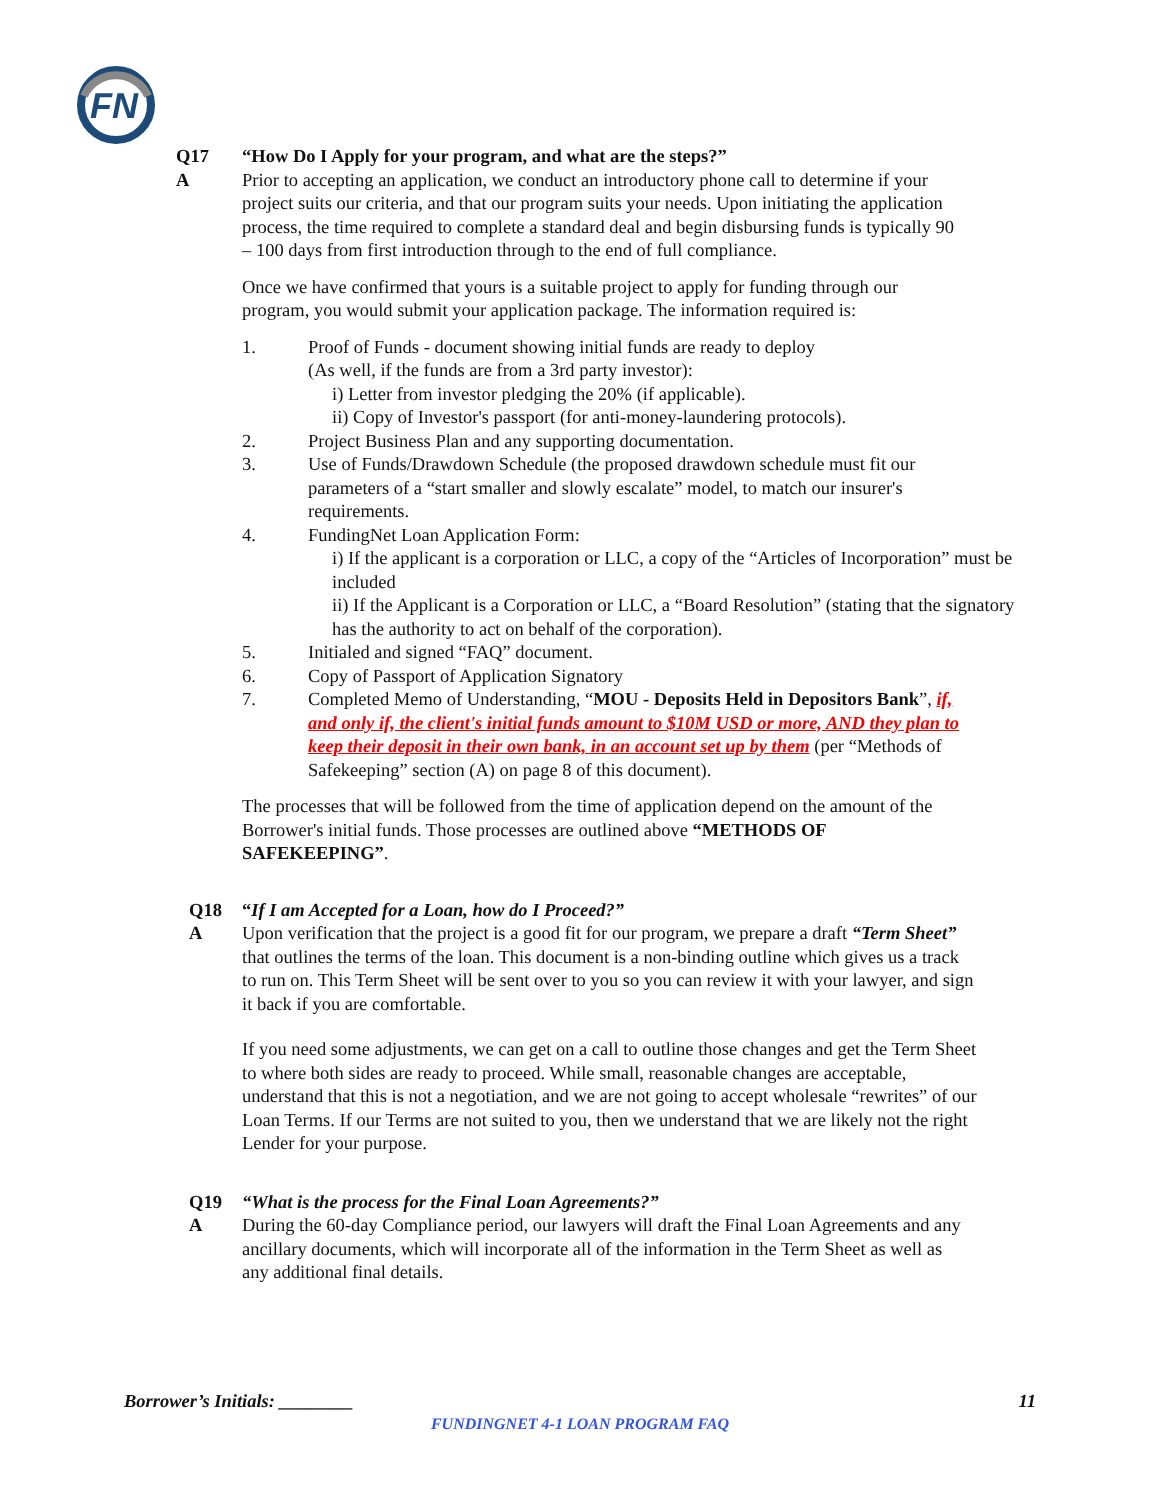FN
Q17 “How Do I Apply for your program, and what are the steps?”
A Prior to accepting an application, we conduct an introductory phone call to determine if your project suits our criteria, and that our program suits your needs. Upon initiating the application process, the time required to complete a standard deal and begin disbursing funds is typically 90 – 100 days from first introduction through to the end of full compliance.
Once we have confirmed that yours is a suitable project to apply for funding through our program, you would submit your application package. The information required is:
1. Proof of Funds - document showing initial funds are ready to deploy
(As well, if the funds are from a 3rd party investor):
i) Letter from investor pledging the 20% (if applicable).
ii) Copy of Investor's passport (for anti-money-laundering protocols).
2. Project Business Plan and any supporting documentation.
3. Use of Funds/Drawdown Schedule (the proposed drawdown schedule must fit our parameters of a “start smaller and slowly escalate” model, to match our insurer's requirements.
4. FundingNet Loan Application Form:
i) If the applicant is a corporation or LLC, a copy of the “Articles of Incorporation” must be included
ii) If the Applicant is a Corporation or LLC, a “Board Resolution” (stating that the signatory has the authority to act on behalf of the corporation).
5. Initialed and signed “FAQ” document.
6. Copy of Passport of Application Signatory
7. Completed Memo of Understanding, “MOU - Deposits Held in Depositors Bank”, if, and only if, the client's initial funds amount to $10M USD or more, AND they plan to keep their deposit in their own bank, in an account set up by them (per “Methods of Safekeeping” section (A) on page 8 of this document).
The processes that will be followed from the time of application depend on the amount of the Borrower's initial funds. Those processes are outlined above “METHODS OF SAFEKEEPING”.
Q18 “If I am Accepted for a Loan, how do I Proceed?”
A Upon verification that the project is a good fit for our program, we prepare a draft “Term Sheet” that outlines the terms of the loan. This document is a non-binding outline which gives us a track to run on. This Term Sheet will be sent over to you so you can review it with your lawyer, and sign it back if you are comfortable.
If you need some adjustments, we can get on a call to outline those changes and get the Term Sheet to where both sides are ready to proceed. While small, reasonable changes are acceptable, understand that this is not a negotiation, and we are not going to accept wholesale “rewrites” of our Loan Terms. If our Terms are not suited to you, then we understand that we are likely not the right Lender for your purpose.
Q19 “What is the process for the Final Loan Agreements?”
A During the 60-day Compliance period, our lawyers will draft the Final Loan Agreements and any ancillary documents, which will incorporate all of the information in the Term Sheet as well as any additional final details.
Borrower’s Initials: ________ 11
FUNDINGNET 4-1 LOAN PROGRAM FAQ